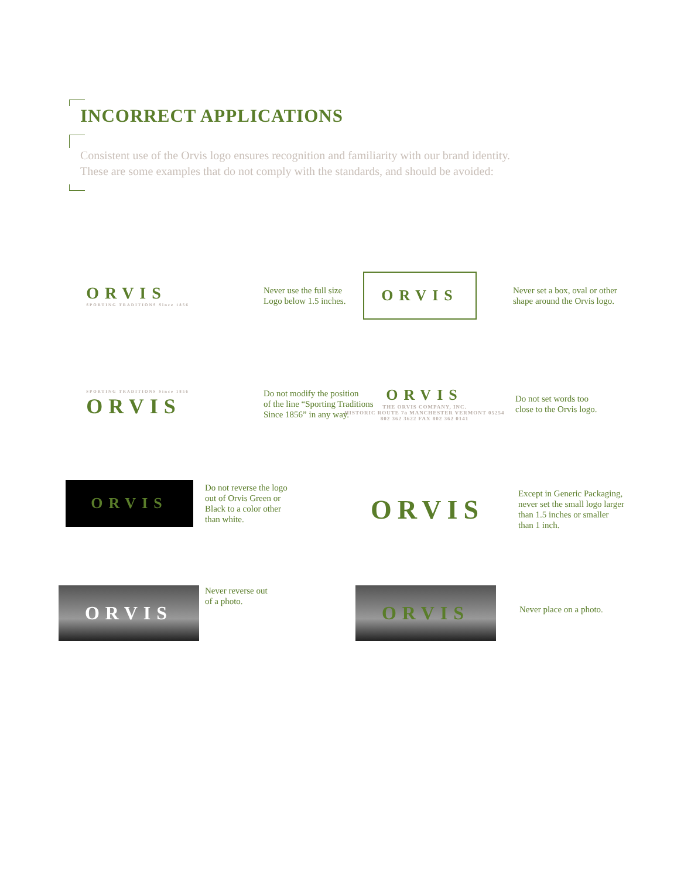INCORRECT APPLICATIONS
Consistent use of the Orvis logo ensures recognition and familiarity with our brand identity.
These are some examples that do not comply with the standards, and should be avoided:
ORVIS
SPORTING TRADITIONS Since 1856
Never use the full size
Logo below 1.5 inches.
ORVIS
Never set a box, oval or other
shape around the Orvis logo.
SPORTING TRADITIONS Since 1856
ORVIS
Do not modify the position
of the line “Sporting Traditions
Since 1856” in any way.
ORVIS
THE ORVIS COMPANY, INC.
HISTORIC ROUTE 7a MANCHESTER VERMONT 05254
802 362 3622 FAX 802 362 0141
Do not set words too
close to the Orvis logo.
ORVIS
Do not reverse the logo
out of Orvis Green or
Black to a color other
than white.
ORVIS
Except in Generic Packaging,
never set the small logo larger
than 1.5 inches or smaller
than 1 inch.
ORVIS
Never reverse out
of a photo.
ORVIS
Never place on a photo.